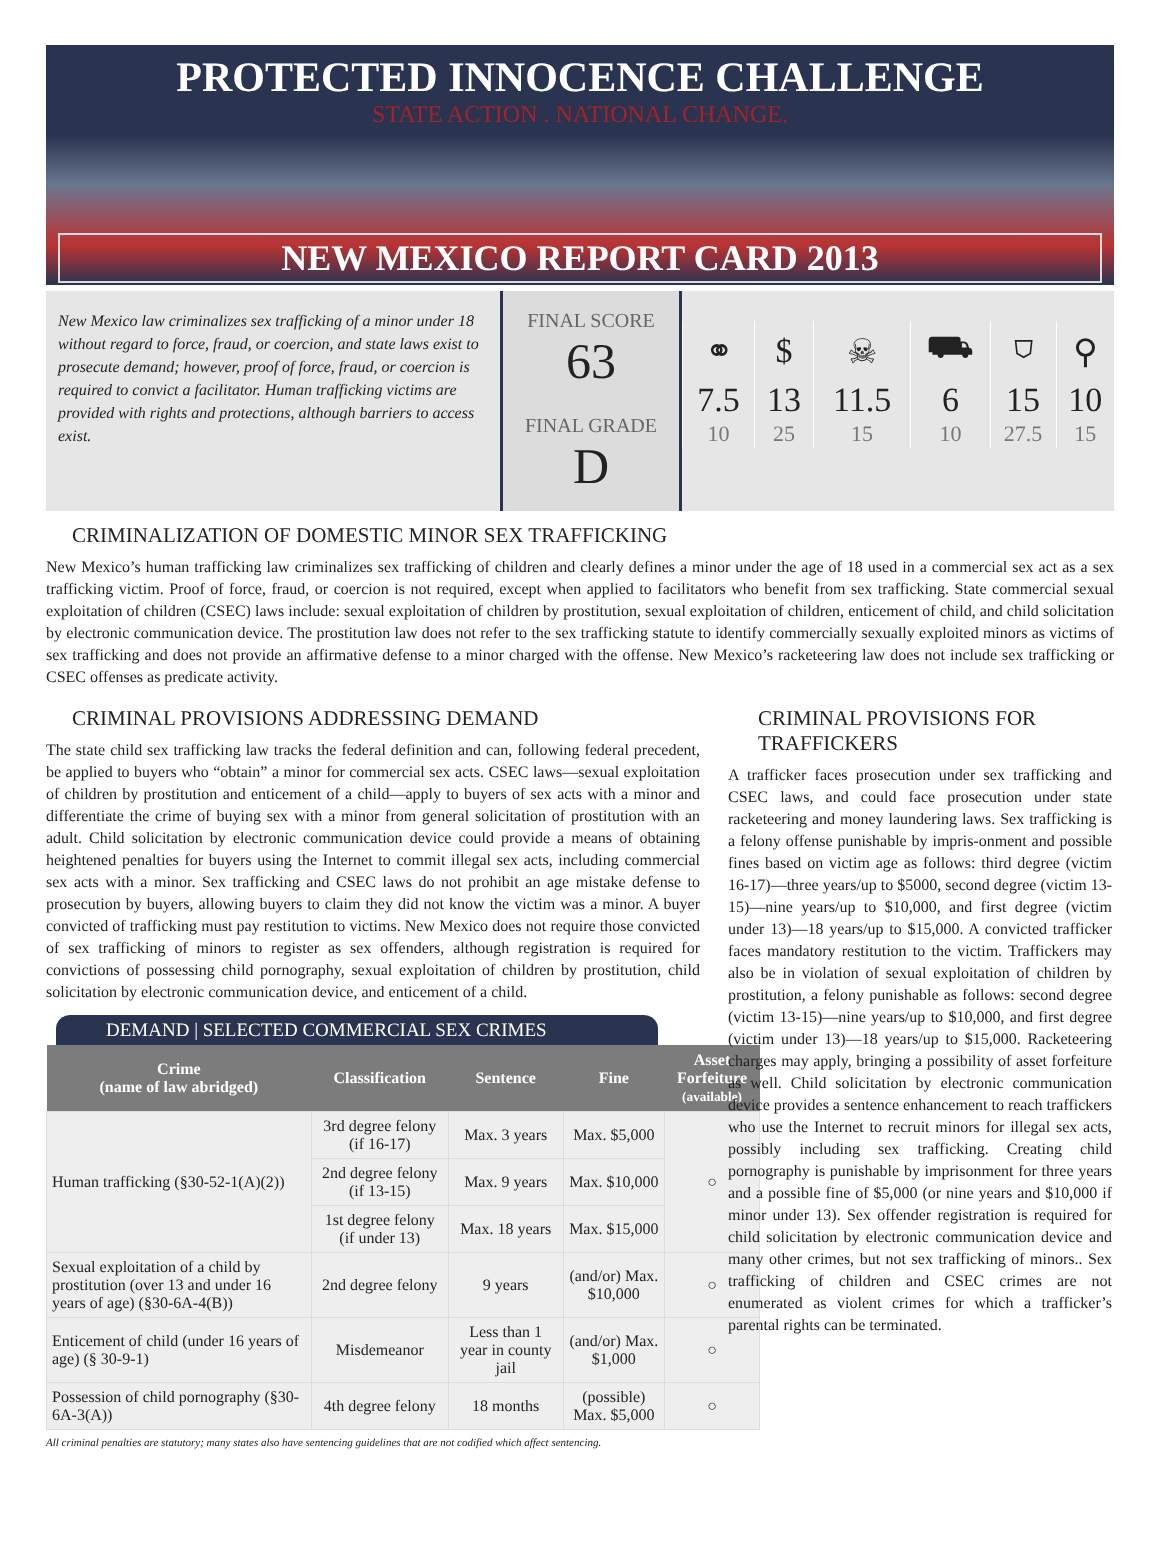PROTECTED INNOCENCE CHALLENGE
STATE ACTION . NATIONAL CHANGE.
NEW MEXICO REPORT CARD 2013
New Mexico law criminalizes sex trafficking of a minor under 18 without regard to force, fraud, or coercion, and state laws exist to prosecute demand; however, proof of force, fraud, or coercion is required to convict a facilitator. Human trafficking victims are provided with rights and protections, although barriers to access exist.
FINAL SCORE
63
FINAL GRADE
D
| ⚭ | $ | ☠ | ⛟ | ⛉ | ⚲ |
| 7.5 | 13 | 11.5 | 6 | 15 | 10 |
| 10 | 25 | 15 | 10 | 27.5 | 15 |
CRIMINALIZATION OF DOMESTIC MINOR SEX TRAFFICKING
New Mexico’s human trafficking law criminalizes sex trafficking of children and clearly defines a minor under the age of 18 used in a commercial sex act as a sex trafficking victim. Proof of force, fraud, or coercion is not required, except when applied to facilitators who benefit from sex trafficking. State commercial sexual exploitation of children (CSEC) laws include: sexual exploitation of children by prostitution, sexual exploitation of children, enticement of child, and child solicitation by electronic communication device. The prostitution law does not refer to the sex trafficking statute to identify commercially sexually exploited minors as victims of sex trafficking and does not provide an affirmative defense to a minor charged with the offense. New Mexico’s racketeering law does not include sex trafficking or CSEC offenses as predicate activity.
CRIMINAL PROVISIONS ADDRESSING DEMAND
The state child sex trafficking law tracks the federal definition and can, following federal precedent, be applied to buyers who “obtain” a minor for commercial sex acts. CSEC laws—sexual exploitation of children by prostitution and enticement of a child—apply to buyers of sex acts with a minor and differentiate the crime of buying sex with a minor from general solicitation of prostitution with an adult. Child solicitation by electronic communication device could provide a means of obtaining heightened penalties for buyers using the Internet to commit illegal sex acts, including commercial sex acts with a minor. Sex trafficking and CSEC laws do not prohibit an age mistake defense to prosecution by buyers, allowing buyers to claim they did not know the victim was a minor. A buyer convicted of trafficking must pay restitution to victims. New Mexico does not require those convicted of sex trafficking of minors to register as sex offenders, although registration is required for convictions of possessing child pornography, sexual exploitation of children by prostitution, child solicitation by electronic communication device, and enticement of a child.
DEMAND | SELECTED COMMERCIAL SEX CRIMES
| Crime (name of law abridged) | Classification | Sentence | Fine | Asset Forfeiture (available) |
| --- | --- | --- | --- | --- |
| Human trafficking (§30-52-1(A)(2)) | 3rd degree felony (if 16-17) | Max. 3 years | Max. $5,000 | ○ |
| | 2nd degree felony (if 13-15) | Max. 9 years | Max. $10,000 | |
| | 1st degree felony (if under 13) | Max. 18 years | Max. $15,000 | |
| Sexual exploitation of a child by prostitution (over 13 and under 16 years of age) (§30-6A-4(B)) | 2nd degree felony | 9 years | (and/or) Max. $10,000 | ○ |
| Enticement of child (under 16 years of age) (§ 30-9-1) | Misdemeanor | Less than 1 year in county jail | (and/or) Max. $1,000 | ○ |
| Possession of child pornography (§30-6A-3(A)) | 4th degree felony | 18 months | (possible) Max. $5,000 | ○ |
CRIMINAL PROVISIONS FOR TRAFFICKERS
A trafficker faces prosecution under sex trafficking and CSEC laws, and could face prosecution under state racketeering and money laundering laws. Sex trafficking is a felony offense punishable by impris-onment and possible fines based on victim age as follows: third degree (victim 16-17)—three years/up to $5000, second degree (victim 13-15)—nine years/up to $10,000, and first degree (victim under 13)—18 years/up to $15,000. A convicted trafficker faces mandatory restitution to the victim. Traffickers may also be in violation of sexual exploitation of children by prostitution, a felony punishable as follows: second degree (victim 13-15)—nine years/up to $10,000, and first degree (victim under 13)—18 years/up to $15,000. Racketeering charges may apply, bringing a possibility of asset forfeiture as well. Child solicitation by electronic communication device provides a sentence enhancement to reach traffickers who use the Internet to recruit minors for illegal sex acts, possibly including sex trafficking. Creating child pornography is punishable by imprisonment for three years and a possible fine of $5,000 (or nine years and $10,000 if minor under 13). Sex offender registration is required for child solicitation by electronic communication device and many other crimes, but not sex trafficking of minors.. Sex trafficking of children and CSEC crimes are not enumerated as violent crimes for which a trafficker’s parental rights can be terminated.
All criminal penalties are statutory; many states also have sentencing guidelines that are not codified which affect sentencing.